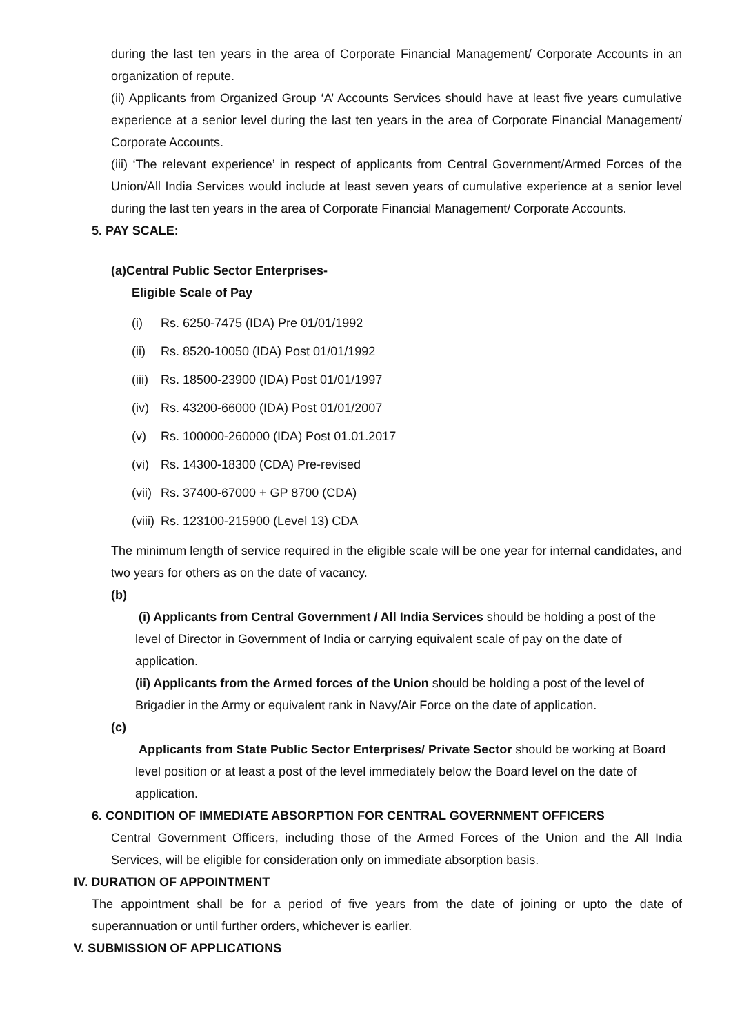during the last ten years in the area of Corporate Financial Management/ Corporate Accounts in an organization of repute.
(ii) Applicants from Organized Group ‘A’ Accounts Services should have at least five years cumulative experience at a senior level during the last ten years in the area of Corporate Financial Management/ Corporate Accounts.
(iii) ‘The relevant experience’ in respect of applicants from Central Government/Armed Forces of the Union/All India Services would include at least seven years of cumulative experience at a senior level during the last ten years in the area of Corporate Financial Management/ Corporate Accounts.
5. PAY SCALE:
(a)Central Public Sector Enterprises-
Eligible Scale of Pay
(i) Rs. 6250-7475 (IDA) Pre 01/01/1992
(ii) Rs. 8520-10050 (IDA) Post 01/01/1992
(iii) Rs. 18500-23900 (IDA) Post 01/01/1997
(iv) Rs. 43200-66000 (IDA) Post 01/01/2007
(v) Rs. 100000-260000 (IDA) Post 01.01.2017
(vi) Rs. 14300-18300 (CDA) Pre-revised
(vii) Rs. 37400-67000 + GP 8700 (CDA)
(viii) Rs. 123100-215900 (Level 13) CDA
The minimum length of service required in the eligible scale will be one year for internal candidates, and two years for others as on the date of vacancy.
(b)
(i) Applicants from Central Government / All India Services should be holding a post of the level of Director in Government of India or carrying equivalent scale of pay on the date of application.
(ii) Applicants from the Armed forces of the Union should be holding a post of the level of Brigadier in the Army or equivalent rank in Navy/Air Force on the date of application.
(c)
Applicants from State Public Sector Enterprises/ Private Sector should be working at Board level position or at least a post of the level immediately below the Board level on the date of application.
6. CONDITION OF IMMEDIATE ABSORPTION FOR CENTRAL GOVERNMENT OFFICERS
Central Government Officers, including those of the Armed Forces of the Union and the All India Services, will be eligible for consideration only on immediate absorption basis.
IV. DURATION OF APPOINTMENT
The appointment shall be for a period of five years from the date of joining or upto the date of superannuation or until further orders, whichever is earlier.
V. SUBMISSION OF APPLICATIONS